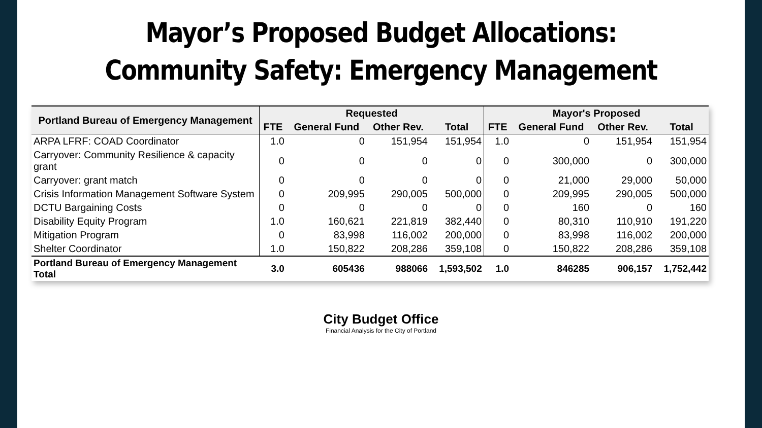Mayor’s Proposed Budget Allocations:
Community Safety: Emergency Management
| Portland Bureau of Emergency Management | Requested | | | | Mayor's Proposed | | | |
| --- | --- | --- | --- | --- | --- | --- | --- | --- |
| | FTE | General Fund | Other Rev. | Total | FTE | General Fund | Other Rev. | Total |
| ARPA LFRF: COAD Coordinator | 1.0 | 0 | 151,954 | 151,954 | 1.0 | 0 | 151,954 | 151,954 |
| Carryover: Community Resilience & capacity grant | 0 | 0 | 0 | 0 | 0 | 300,000 | 0 | 300,000 |
| Carryover: grant match | 0 | 0 | 0 | 0 | 0 | 21,000 | 29,000 | 50,000 |
| Crisis Information Management Software System | 0 | 209,995 | 290,005 | 500,000 | 0 | 209,995 | 290,005 | 500,000 |
| DCTU Bargaining Costs | 0 | 0 | 0 | 0 | 0 | 160 | 0 | 160 |
| Disability Equity Program | 1.0 | 160,621 | 221,819 | 382,440 | 0 | 80,310 | 110,910 | 191,220 |
| Mitigation Program | 0 | 83,998 | 116,002 | 200,000 | 0 | 83,998 | 116,002 | 200,000 |
| Shelter Coordinator | 1.0 | 150,822 | 208,286 | 359,108 | 0 | 150,822 | 208,286 | 359,108 |
| Portland Bureau of Emergency Management Total | 3.0 | 605436 | 988066 | 1,593,502 | 1.0 | 846285 | 906,157 | 1,752,442 |
City Budget Office
Financial Analysis for the City of Portland